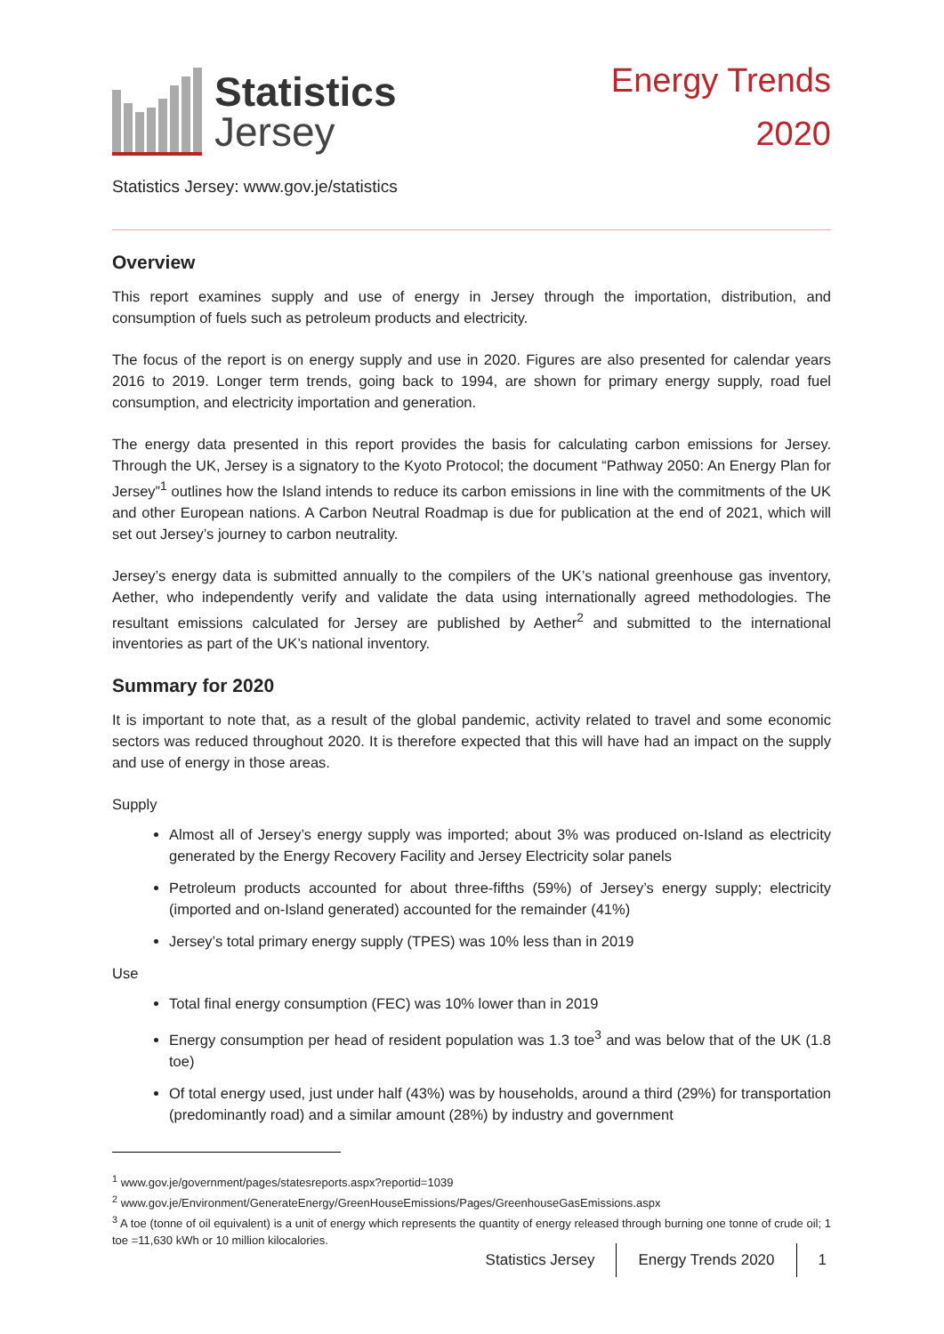Statistics
Jersey
Energy Trends
2020
Statistics Jersey: www.gov.je/statistics
Overview
This report examines supply and use of energy in Jersey through the importation, distribution, and consumption of fuels such as petroleum products and electricity.
The focus of the report is on energy supply and use in 2020. Figures are also presented for calendar years 2016 to 2019. Longer term trends, going back to 1994, are shown for primary energy supply, road fuel consumption, and electricity importation and generation.
The energy data presented in this report provides the basis for calculating carbon emissions for Jersey. Through the UK, Jersey is a signatory to the Kyoto Protocol; the document “Pathway 2050: An Energy Plan for Jersey”<sup>1</sup> outlines how the Island intends to reduce its carbon emissions in line with the commitments of the UK and other European nations. A Carbon Neutral Roadmap is due for publication at the end of 2021, which will set out Jersey’s journey to carbon neutrality.
Jersey’s energy data is submitted annually to the compilers of the UK’s national greenhouse gas inventory, Aether, who independently verify and validate the data using internationally agreed methodologies. The resultant emissions calculated for Jersey are published by Aether<sup>2</sup> and submitted to the international inventories as part of the UK’s national inventory.
Summary for 2020
It is important to note that, as a result of the global pandemic, activity related to travel and some economic sectors was reduced throughout 2020. It is therefore expected that this will have had an impact on the supply and use of energy in those areas.
Supply
Almost all of Jersey’s energy supply was imported; about 3% was produced on-Island as electricity generated by the Energy Recovery Facility and Jersey Electricity solar panels
Petroleum products accounted for about three-fifths (59%) of Jersey’s energy supply; electricity (imported and on-Island generated) accounted for the remainder (41%)
Jersey’s total primary energy supply (TPES) was 10% less than in 2019
Use
Total final energy consumption (FEC) was 10% lower than in 2019
Energy consumption per head of resident population was 1.3 toe<sup>3</sup> and was below that of the UK (1.8 toe)
Of total energy used, just under half (43%) was by households, around a third (29%) for transportation (predominantly road) and a similar amount (28%) by industry and government
<sup>1</sup> www.gov.je/government/pages/statesreports.aspx?reportid=1039
<sup>2</sup> www.gov.je/Environment/GenerateEnergy/GreenHouseEmissions/Pages/GreenhouseGasEmissions.aspx
<sup>3</sup> A toe (tonne of oil equivalent) is a unit of energy which represents the quantity of energy released through burning one tonne of crude oil; 1 toe =11,630 kWh or 10 million kilocalories.
Statistics Jersey Energy Trends 2020 1